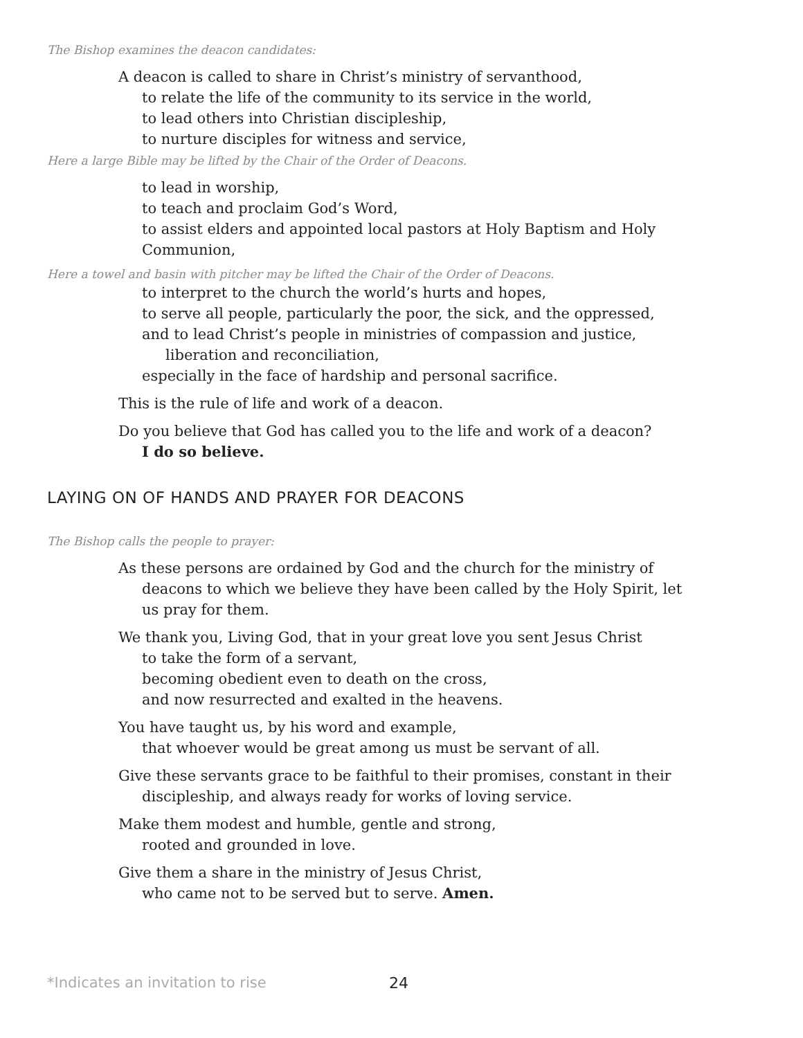The Bishop examines the deacon candidates:
A deacon is called to share in Christ’s ministry of servanthood,
to relate the life of the community to its service in the world,
to lead others into Christian discipleship,
to nurture disciples for witness and service,
Here a large Bible may be lifted by the Chair of the Order of Deacons.
to lead in worship,
to teach and proclaim God’s Word,
to assist elders and appointed local pastors at Holy Baptism and Holy Communion,
Here a towel and basin with pitcher may be lifted the Chair of the Order of Deacons.
to interpret to the church the world’s hurts and hopes,
to serve all people, particularly the poor, the sick, and the oppressed,
and to lead Christ’s people in ministries of compassion and justice,
liberation and reconciliation,
especially in the face of hardship and personal sacrifice.
This is the rule of life and work of a deacon.
Do you believe that God has called you to the life and work of a deacon?
I do so believe.
LAYING ON OF HANDS AND PRAYER FOR DEACONS
The Bishop calls the people to prayer:
As these persons are ordained by God and the church for the ministry of deacons to which we believe they have been called by the Holy Spirit, let us pray for them.
We thank you, Living God, that in your great love you sent Jesus Christ
to take the form of a servant,
becoming obedient even to death on the cross,
and now resurrected and exalted in the heavens.
You have taught us, by his word and example,
that whoever would be great among us must be servant of all.
Give these servants grace to be faithful to their promises, constant in their discipleship, and always ready for works of loving service.
Make them modest and humble, gentle and strong,
rooted and grounded in love.
Give them a share in the ministry of Jesus Christ,
who came not to be served but to serve. Amen.
*Indicates an invitation to rise
24